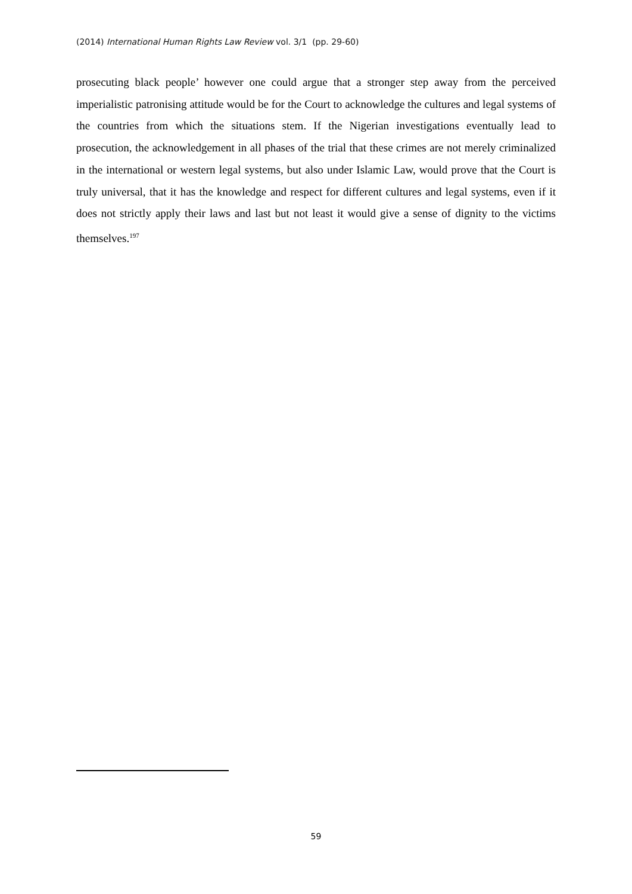(2014) International Human Rights Law Review vol. 3/1 (pp. 29-60)
prosecuting black people’ however one could argue that a stronger step away from the perceived imperialistic patronising attitude would be for the Court to acknowledge the cultures and legal systems of the countries from which the situations stem. If the Nigerian investigations eventually lead to prosecution, the acknowledgement in all phases of the trial that these crimes are not merely criminalized in the international or western legal systems, but also under Islamic Law, would prove that the Court is truly universal, that it has the knowledge and respect for different cultures and legal systems, even if it does not strictly apply their laws and last but not least it would give a sense of dignity to the victims themselves.<sup>197</sup>
59